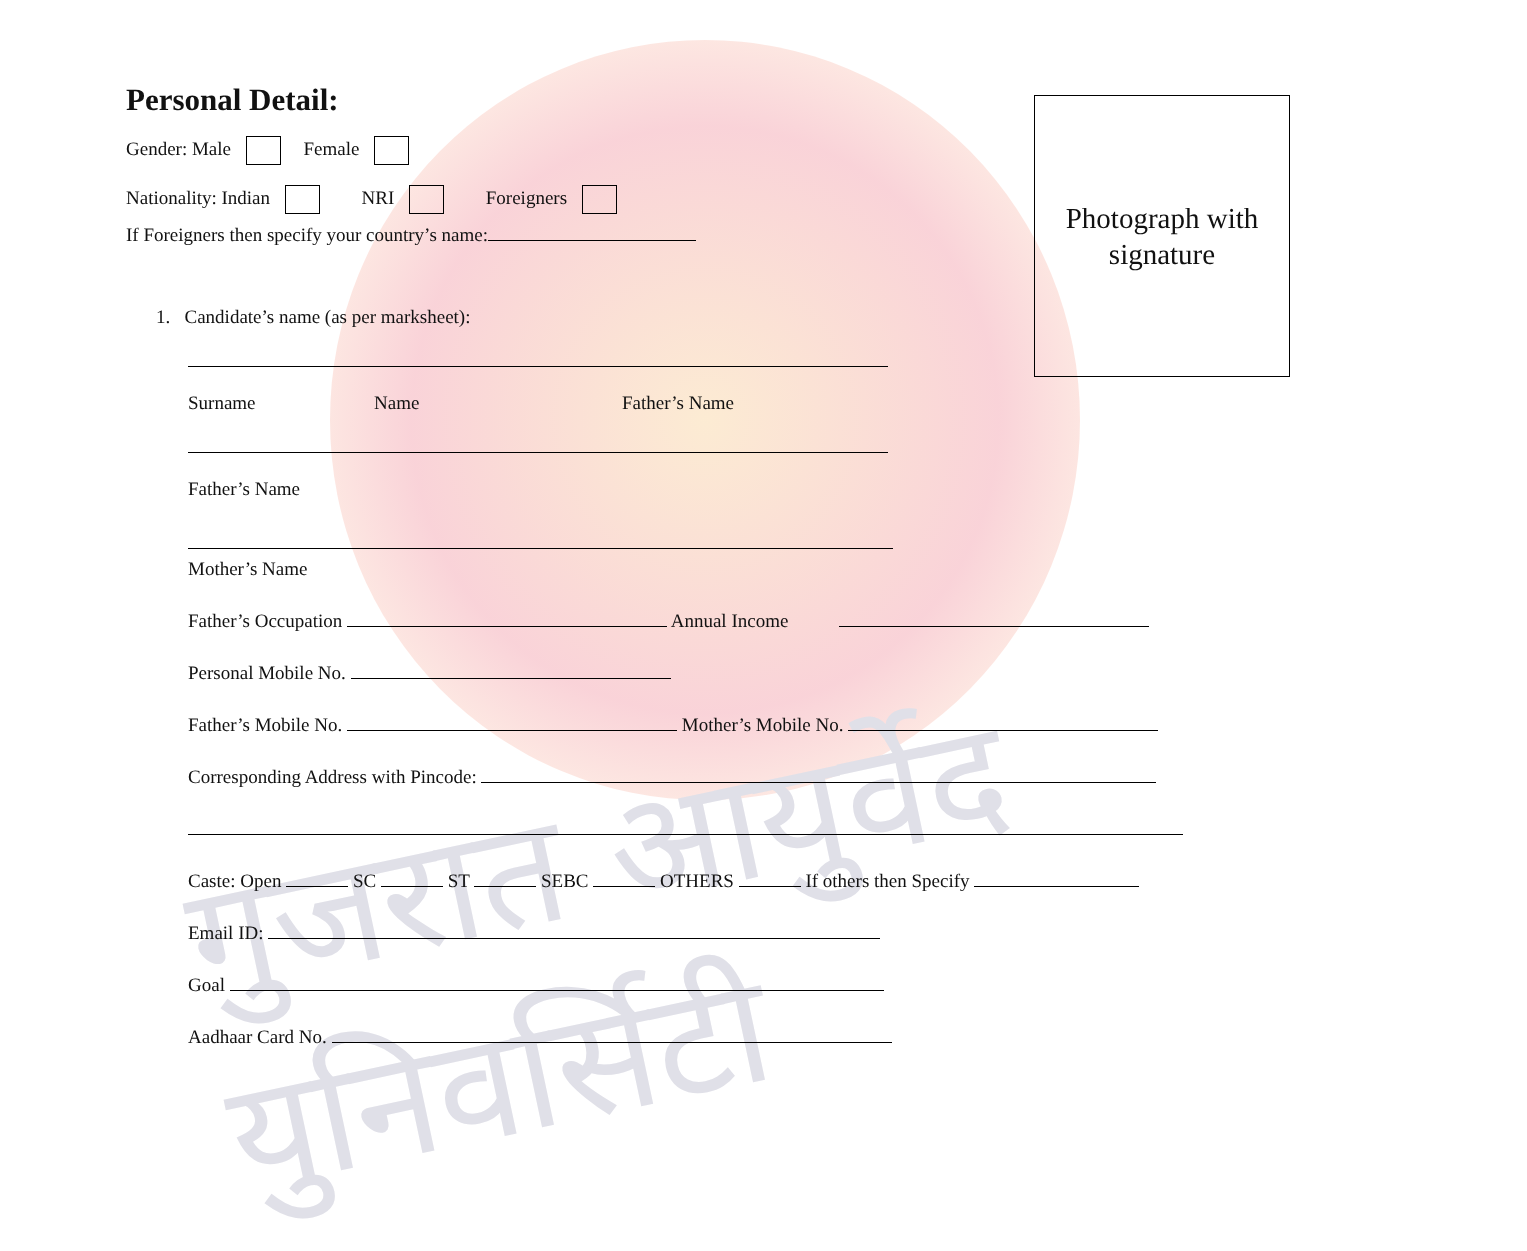गुजरात आयुर्वेद युनिवर्सिटी
Photograph with
signature
Personal Detail:
Gender: Male Female
Nationality: Indian NRI Foreigners
If Foreigners then specify your country’s name:
1. Candidate’s name (as per marksheet):
Surname Name Father’s Name
Father’s Name
Mother’s Name
Father’s Occupation Annual Income
Personal Mobile No.
Father’s Mobile No. Mother’s Mobile No.
Corresponding Address with Pincode:
Caste: Open SC ST SEBC OTHERS If others then Specify
Email ID:
Goal
Aadhaar Card No.